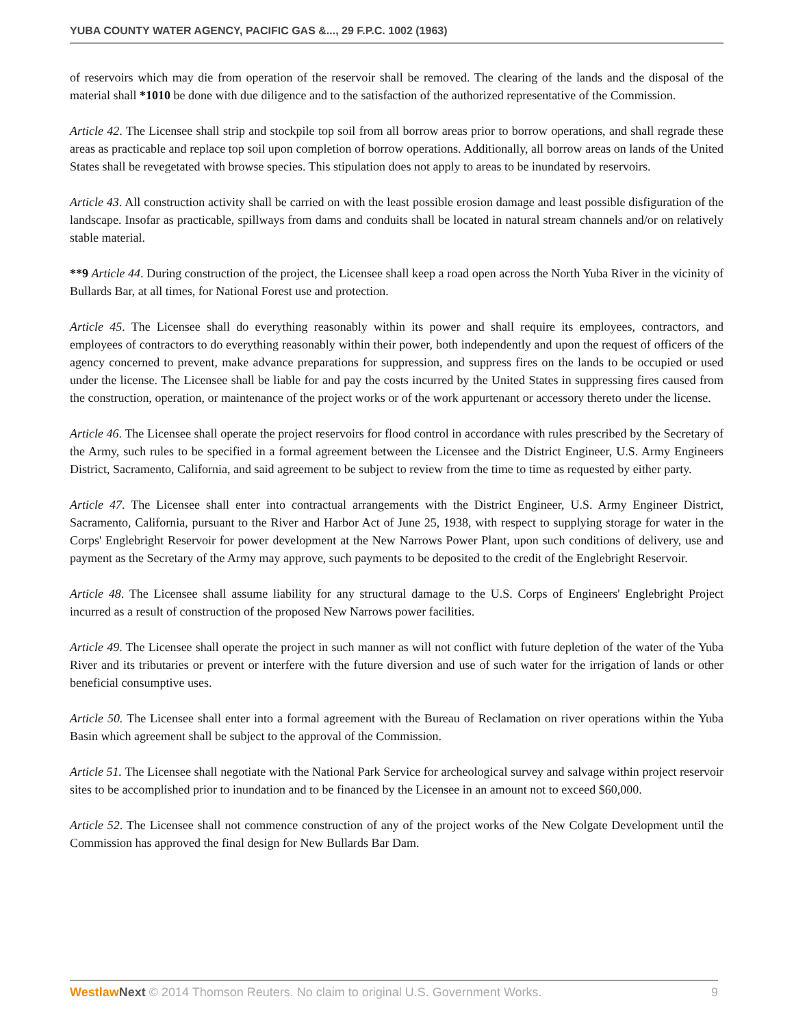YUBA COUNTY WATER AGENCY, PACIFIC GAS &..., 29 F.P.C. 1002 (1963)
of reservoirs which may die from operation of the reservoir shall be removed. The clearing of the lands and the disposal of the material shall *1010 be done with due diligence and to the satisfaction of the authorized representative of the Commission.
Article 42. The Licensee shall strip and stockpile top soil from all borrow areas prior to borrow operations, and shall regrade these areas as practicable and replace top soil upon completion of borrow operations. Additionally, all borrow areas on lands of the United States shall be revegetated with browse species. This stipulation does not apply to areas to be inundated by reservoirs.
Article 43. All construction activity shall be carried on with the least possible erosion damage and least possible disfiguration of the landscape. Insofar as practicable, spillways from dams and conduits shall be located in natural stream channels and/or on relatively stable material.
**9 Article 44. During construction of the project, the Licensee shall keep a road open across the North Yuba River in the vicinity of Bullards Bar, at all times, for National Forest use and protection.
Article 45. The Licensee shall do everything reasonably within its power and shall require its employees, contractors, and employees of contractors to do everything reasonably within their power, both independently and upon the request of officers of the agency concerned to prevent, make advance preparations for suppression, and suppress fires on the lands to be occupied or used under the license. The Licensee shall be liable for and pay the costs incurred by the United States in suppressing fires caused from the construction, operation, or maintenance of the project works or of the work appurtenant or accessory thereto under the license.
Article 46. The Licensee shall operate the project reservoirs for flood control in accordance with rules prescribed by the Secretary of the Army, such rules to be specified in a formal agreement between the Licensee and the District Engineer, U.S. Army Engineers District, Sacramento, California, and said agreement to be subject to review from the time to time as requested by either party.
Article 47. The Licensee shall enter into contractual arrangements with the District Engineer, U.S. Army Engineer District, Sacramento, California, pursuant to the River and Harbor Act of June 25, 1938, with respect to supplying storage for water in the Corps' Englebright Reservoir for power development at the New Narrows Power Plant, upon such conditions of delivery, use and payment as the Secretary of the Army may approve, such payments to be deposited to the credit of the Englebright Reservoir.
Article 48. The Licensee shall assume liability for any structural damage to the U.S. Corps of Engineers' Englebright Project incurred as a result of construction of the proposed New Narrows power facilities.
Article 49. The Licensee shall operate the project in such manner as will not conflict with future depletion of the water of the Yuba River and its tributaries or prevent or interfere with the future diversion and use of such water for the irrigation of lands or other beneficial consumptive uses.
Article 50. The Licensee shall enter into a formal agreement with the Bureau of Reclamation on river operations within the Yuba Basin which agreement shall be subject to the approval of the Commission.
Article 51. The Licensee shall negotiate with the National Park Service for archeological survey and salvage within project reservoir sites to be accomplished prior to inundation and to be financed by the Licensee in an amount not to exceed $60,000.
Article 52. The Licensee shall not commence construction of any of the project works of the New Colgate Development until the Commission has approved the final design for New Bullards Bar Dam.
Westlaw Next © 2014 Thomson Reuters. No claim to original U.S. Government Works. 9